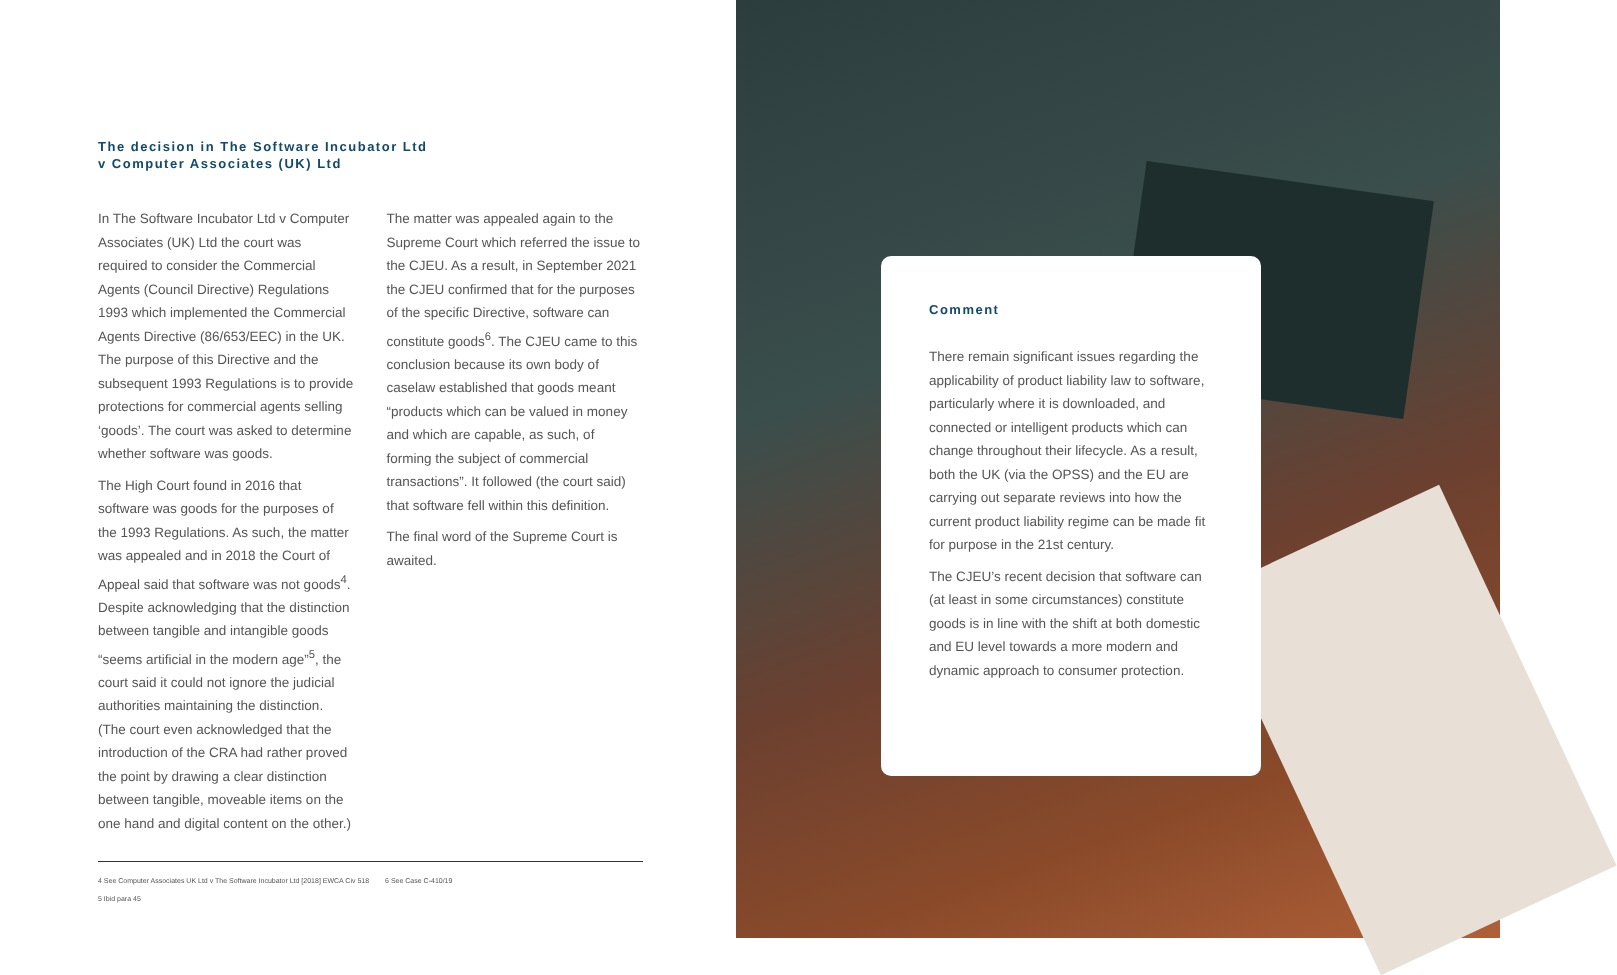The decision in The Software Incubator Ltd
v Computer Associates (UK) Ltd
In The Software Incubator Ltd v Computer Associates (UK) Ltd the court was required to consider the Commercial Agents (Council Directive) Regulations 1993 which implemented the Commercial Agents Directive (86/653/EEC) in the UK. The purpose of this Directive and the subsequent 1993 Regulations is to provide protections for commercial agents selling ‘goods’. The court was asked to determine whether software was goods.
The High Court found in 2016 that software was goods for the purposes of the 1993 Regulations. As such, the matter was appealed and in 2018 the Court of Appeal said that software was not goods<sup>4</sup>. Despite acknowledging that the distinction between tangible and intangible goods “seems artificial in the modern age”<sup>5</sup>, the court said it could not ignore the judicial authorities maintaining the distinction. (The court even acknowledged that the introduction of the CRA had rather proved the point by drawing a clear distinction between tangible, moveable items on the one hand and digital content on the other.)
The matter was appealed again to the Supreme Court which referred the issue to the CJEU. As a result, in September 2021 the CJEU confirmed that for the purposes of the specific Directive, software can constitute goods<sup>6</sup>. The CJEU came to this conclusion because its own body of caselaw established that goods meant “products which can be valued in money and which are capable, as such, of forming the subject of commercial transactions”. It followed (the court said) that software fell within this definition.
The final word of the Supreme Court is awaited.
4 See Computer Associates UK Ltd v The Software Incubator Ltd [2018] EWCA Civ 518
5 Ibid para 45
6 See Case C-410/19
Comment
There remain significant issues regarding the applicability of product liability law to software, particularly where it is downloaded, and connected or intelligent products which can change throughout their lifecycle. As a result, both the UK (via the OPSS) and the EU are carrying out separate reviews into how the current product liability regime can be made fit for purpose in the 21st century.
The CJEU’s recent decision that software can (at least in some circumstances) constitute goods is in line with the shift at both domestic and EU level towards a more modern and dynamic approach to consumer protection.